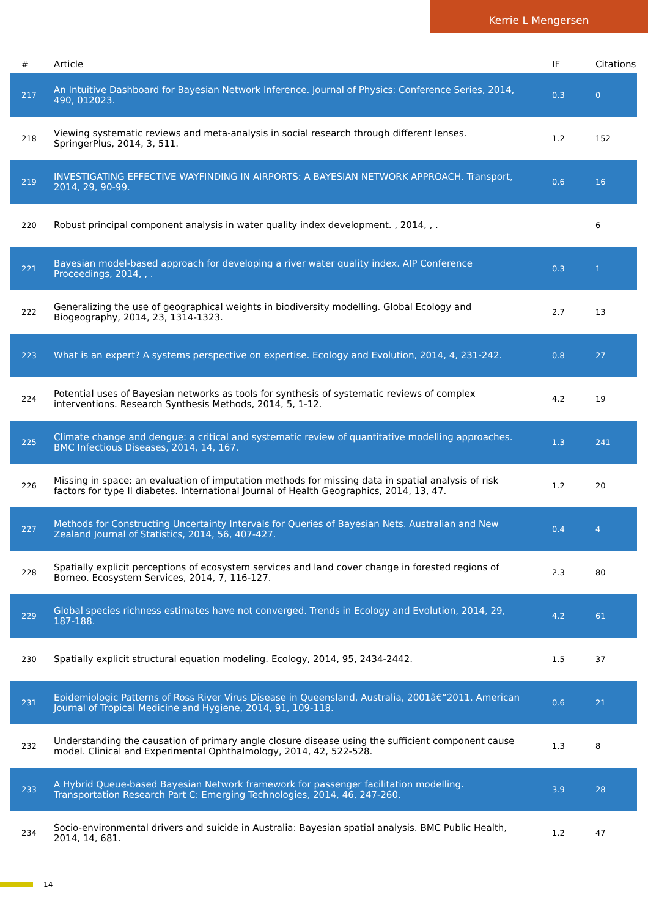Kerrie L Mengersen
| # | Article | IF | Citations |
| --- | --- | --- | --- |
| 217 | An Intuitive Dashboard for Bayesian Network Inference. Journal of Physics: Conference Series, 2014, 490, 012023. | 0.3 | 0 |
| 218 | Viewing systematic reviews and meta-analysis in social research through different lenses. SpringerPlus, 2014, 3, 511. | 1.2 | 152 |
| 219 | INVESTIGATING EFFECTIVE WAYFINDING IN AIRPORTS: A BAYESIAN NETWORK APPROACH. Transport, 2014, 29, 90-99. | 0.6 | 16 |
| 220 | Robust principal component analysis in water quality index development. , 2014, , . | | 6 |
| 221 | Bayesian model-based approach for developing a river water quality index. AIP Conference Proceedings, 2014, , . | 0.3 | 1 |
| 222 | Generalizing the use of geographical weights in biodiversity modelling. Global Ecology and Biogeography, 2014, 23, 1314-1323. | 2.7 | 13 |
| 223 | What is an expert? A systems perspective on expertise. Ecology and Evolution, 2014, 4, 231-242. | 0.8 | 27 |
| 224 | Potential uses of Bayesian networks as tools for synthesis of systematic reviews of complex interventions. Research Synthesis Methods, 2014, 5, 1-12. | 4.2 | 19 |
| 225 | Climate change and dengue: a critical and systematic review of quantitative modelling approaches. BMC Infectious Diseases, 2014, 14, 167. | 1.3 | 241 |
| 226 | Missing in space: an evaluation of imputation methods for missing data in spatial analysis of risk factors for type II diabetes. International Journal of Health Geographics, 2014, 13, 47. | 1.2 | 20 |
| 227 | Methods for Constructing Uncertainty Intervals for Queries of Bayesian Nets. Australian and New Zealand Journal of Statistics, 2014, 56, 407-427. | 0.4 | 4 |
| 228 | Spatially explicit perceptions of ecosystem services and land cover change in forested regions of Borneo. Ecosystem Services, 2014, 7, 116-127. | 2.3 | 80 |
| 229 | Global species richness estimates have not converged. Trends in Ecology and Evolution, 2014, 29, 187-188. | 4.2 | 61 |
| 230 | Spatially explicit structural equation modeling. Ecology, 2014, 95, 2434-2442. | 1.5 | 37 |
| 231 | Epidemiologic Patterns of Ross River Virus Disease in Queensland, Australia, 2001â€“2011. American Journal of Tropical Medicine and Hygiene, 2014, 91, 109-118. | 0.6 | 21 |
| 232 | Understanding the causation of primary angle closure disease using the sufficient component cause model. Clinical and Experimental Ophthalmology, 2014, 42, 522-528. | 1.3 | 8 |
| 233 | A Hybrid Queue-based Bayesian Network framework for passenger facilitation modelling. Transportation Research Part C: Emerging Technologies, 2014, 46, 247-260. | 3.9 | 28 |
| 234 | Socio-environmental drivers and suicide in Australia: Bayesian spatial analysis. BMC Public Health, 2014, 14, 681. | 1.2 | 47 |
14